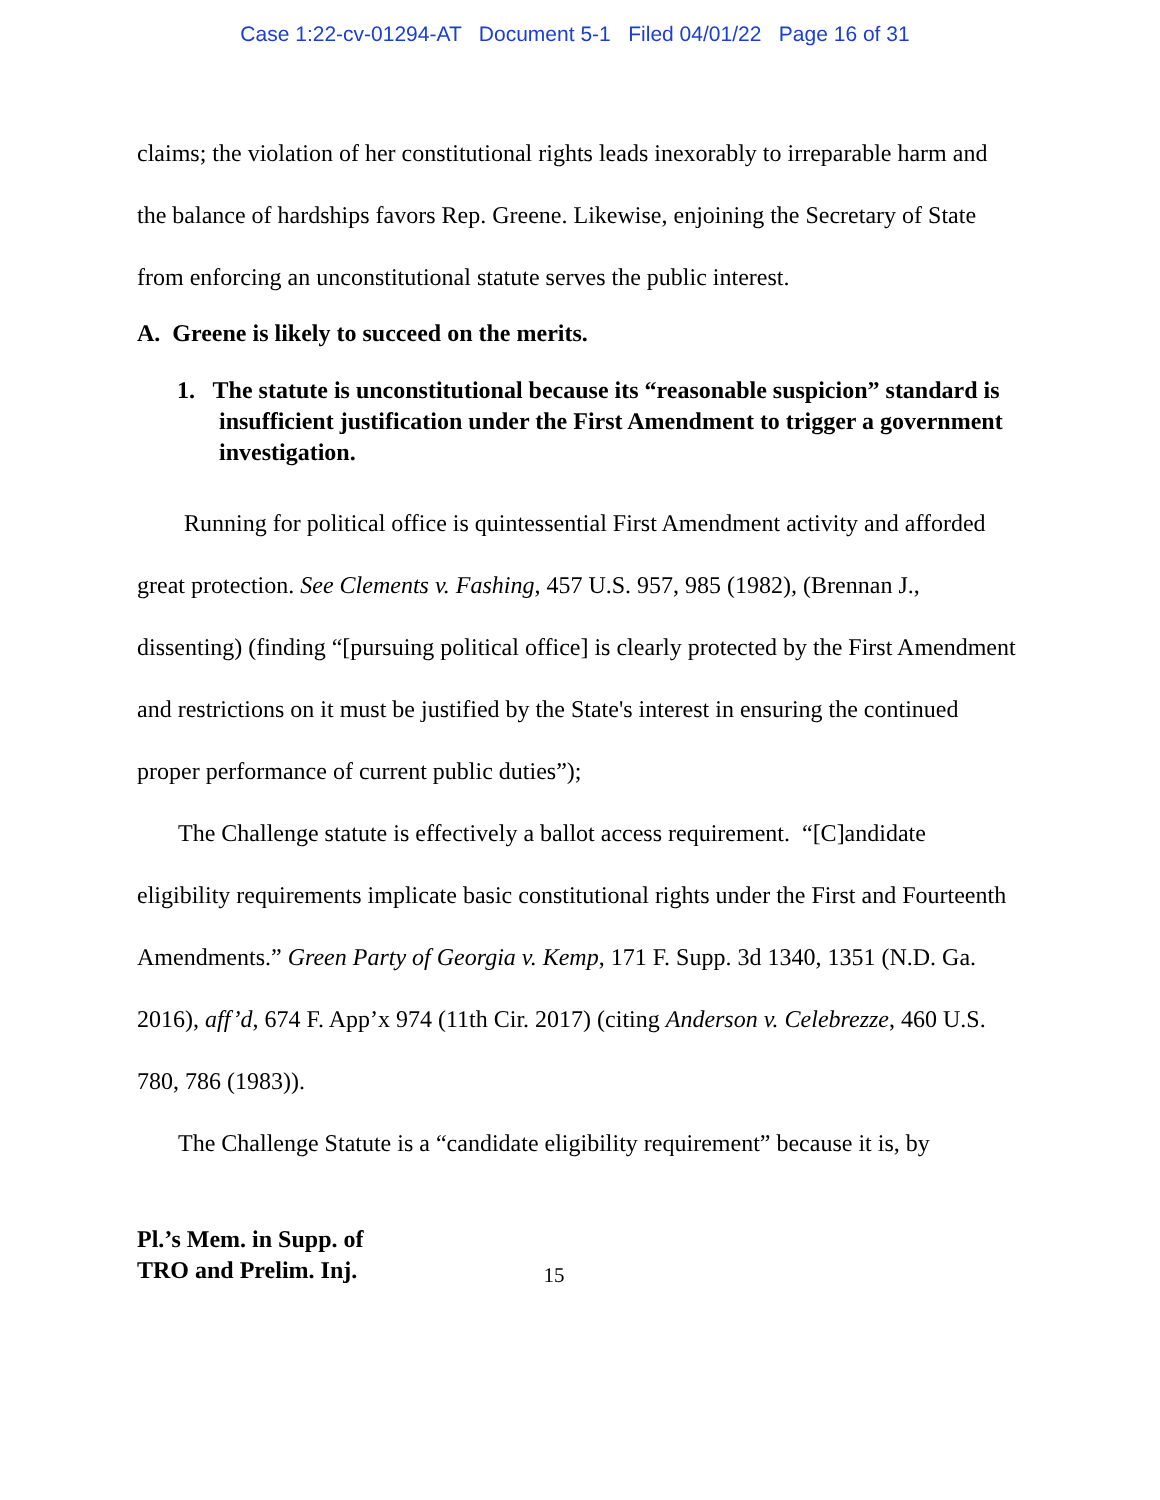Case 1:22-cv-01294-AT Document 5-1 Filed 04/01/22 Page 16 of 31
claims; the violation of her constitutional rights leads inexorably to irreparable harm and the balance of hardships favors Rep. Greene. Likewise, enjoining the Secretary of State from enforcing an unconstitutional statute serves the public interest.
A. Greene is likely to succeed on the merits.
1. The statute is unconstitutional because its “reasonable suspicion” standard is insufficient justification under the First Amendment to trigger a government investigation.
Running for political office is quintessential First Amendment activity and afforded great protection. See Clements v. Fashing, 457 U.S. 957, 985 (1982), (Brennan J., dissenting) (finding “[pursuing political office] is clearly protected by the First Amendment and restrictions on it must be justified by the State's interest in ensuring the continued proper performance of current public duties”);
The Challenge statute is effectively a ballot access requirement. “[C]andidate eligibility requirements implicate basic constitutional rights under the First and Fourteenth Amendments.” Green Party of Georgia v. Kemp, 171 F. Supp. 3d 1340, 1351 (N.D. Ga. 2016), aff’d, 674 F. App’x 974 (11th Cir. 2017) (citing Anderson v. Celebrezze, 460 U.S. 780, 786 (1983)).
The Challenge Statute is a “candidate eligibility requirement” because it is, by
Pl.’s Mem. in Supp. of
TRO and Prelim. Inj.
15